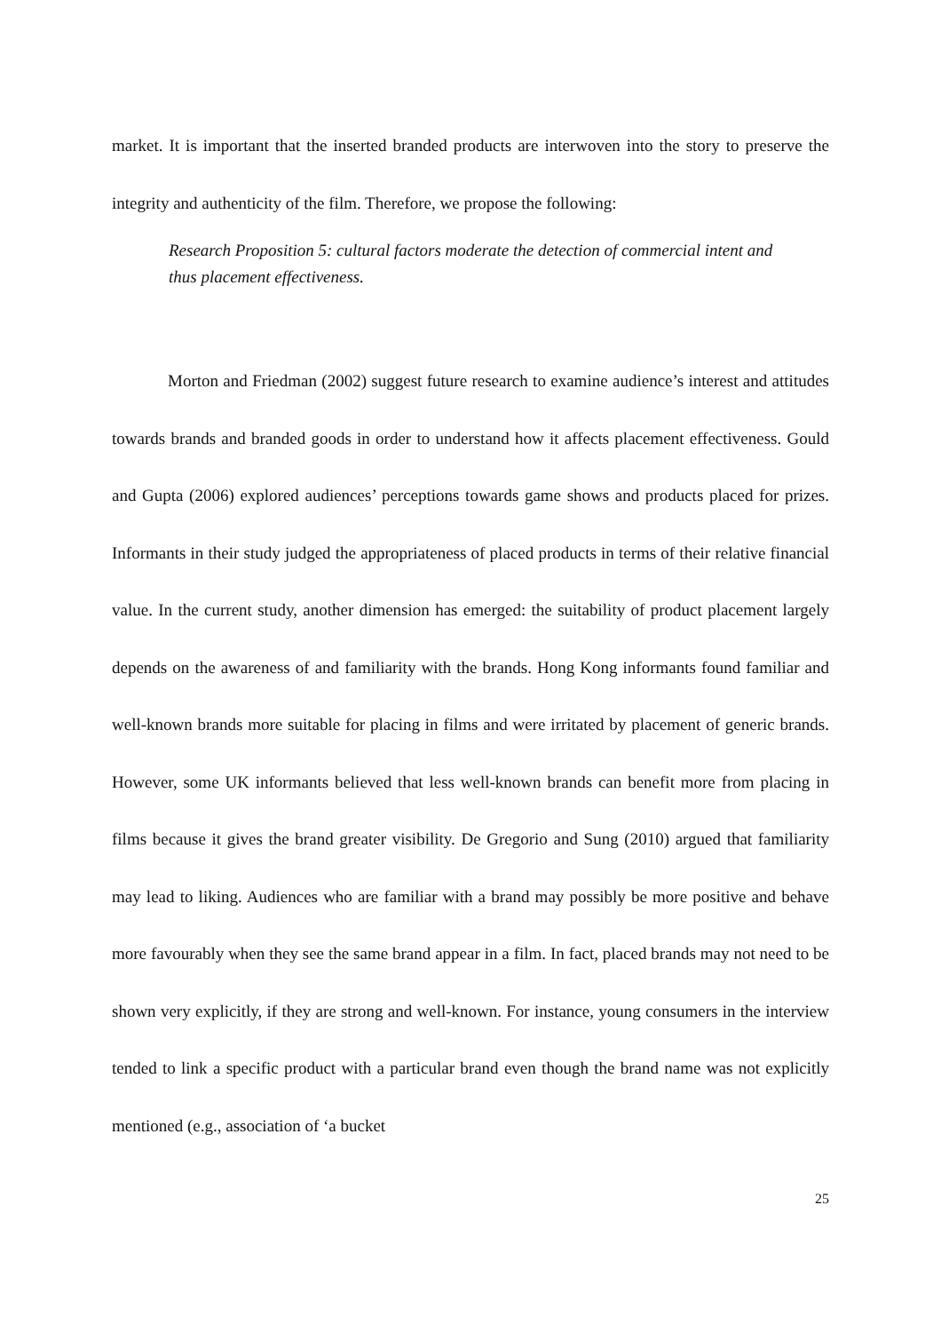market. It is important that the inserted branded products are interwoven into the story to preserve the integrity and authenticity of the film. Therefore, we propose the following:
Research Proposition 5: cultural factors moderate the detection of commercial intent and thus placement effectiveness.
Morton and Friedman (2002) suggest future research to examine audience’s interest and attitudes towards brands and branded goods in order to understand how it affects placement effectiveness. Gould and Gupta (2006) explored audiences’ perceptions towards game shows and products placed for prizes. Informants in their study judged the appropriateness of placed products in terms of their relative financial value. In the current study, another dimension has emerged: the suitability of product placement largely depends on the awareness of and familiarity with the brands. Hong Kong informants found familiar and well-known brands more suitable for placing in films and were irritated by placement of generic brands. However, some UK informants believed that less well-known brands can benefit more from placing in films because it gives the brand greater visibility. De Gregorio and Sung (2010) argued that familiarity may lead to liking. Audiences who are familiar with a brand may possibly be more positive and behave more favourably when they see the same brand appear in a film. In fact, placed brands may not need to be shown very explicitly, if they are strong and well-known. For instance, young consumers in the interview tended to link a specific product with a particular brand even though the brand name was not explicitly mentioned (e.g., association of ‘a bucket
25